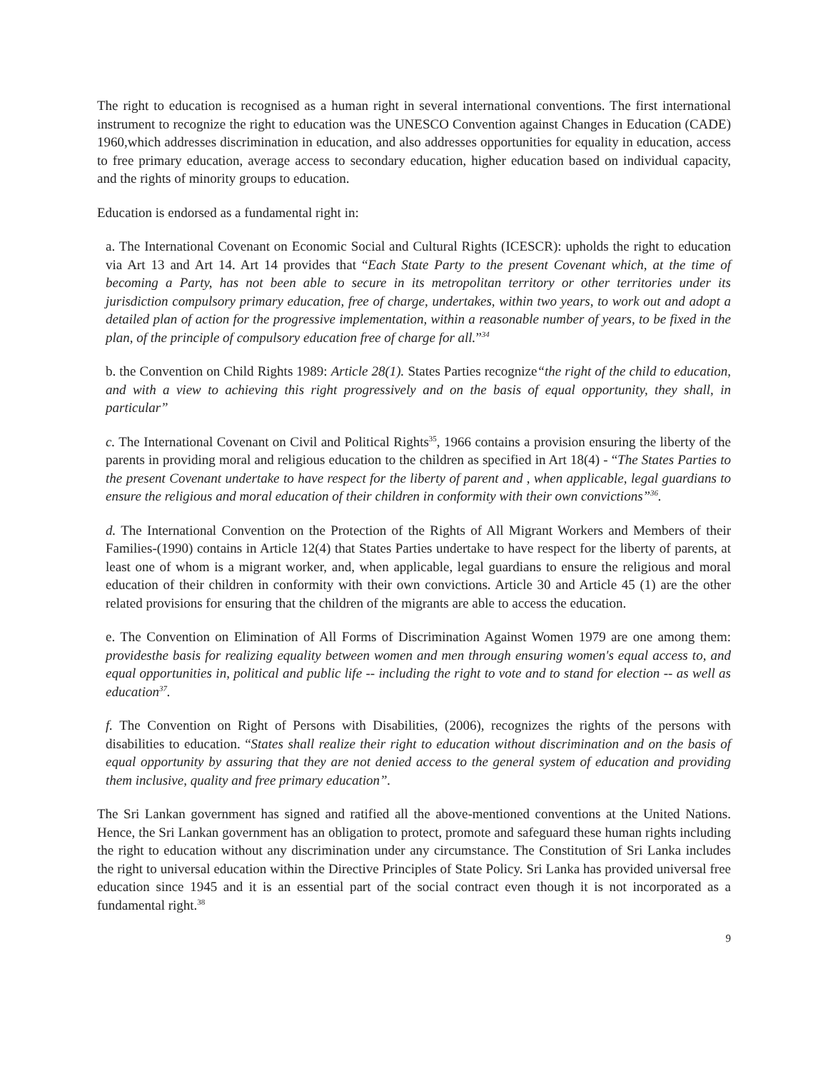The right to education is recognised as a human right in several international conventions. The first international instrument to recognize the right to education was the UNESCO Convention against Changes in Education (CADE) 1960,which addresses discrimination in education, and also addresses opportunities for equality in education, access to free primary education, average access to secondary education, higher education based on individual capacity, and the rights of minority groups to education.
Education is endorsed as a fundamental right in:
a. The International Covenant on Economic Social and Cultural Rights (ICESCR): upholds the right to education via Art 13 and Art 14. Art 14 provides that “Each State Party to the present Covenant which, at the time of becoming a Party, has not been able to secure in its metropolitan territory or other territories under its jurisdiction compulsory primary education, free of charge, undertakes, within two years, to work out and adopt a detailed plan of action for the progressive implementation, within a reasonable number of years, to be fixed in the plan, of the principle of compulsory education free of charge for all.”<sup>34</sup>
b. the Convention on Child Rights 1989: Article 28(1). States Parties recognize“the right of the child to education, and with a view to achieving this right progressively and on the basis of equal opportunity, they shall, in particular”
c. The International Covenant on Civil and Political Rights<sup>35</sup>, 1966 contains a provision ensuring the liberty of the parents in providing moral and religious education to the children as specified in Art 18(4) - “The States Parties to the present Covenant undertake to have respect for the liberty of parent and , when applicable, legal guardians to ensure the religious and moral education of their children in conformity with their own convictions”<sup>36</sup>.
d. The International Convention on the Protection of the Rights of All Migrant Workers and Members of their Families-(1990) contains in Article 12(4) that States Parties undertake to have respect for the liberty of parents, at least one of whom is a migrant worker, and, when applicable, legal guardians to ensure the religious and moral education of their children in conformity with their own convictions. Article 30 and Article 45 (1) are the other related provisions for ensuring that the children of the migrants are able to access the education.
e. The Convention on Elimination of All Forms of Discrimination Against Women 1979 are one among them: providesthe basis for realizing equality between women and men through ensuring women's equal access to, and equal opportunities in, political and public life -- including the right to vote and to stand for election -- as well as education<sup>37</sup>.
f. The Convention on Right of Persons with Disabilities, (2006), recognizes the rights of the persons with disabilities to education. “States shall realize their right to education without discrimination and on the basis of equal opportunity by assuring that they are not denied access to the general system of education and providing them inclusive, quality and free primary education”.
The Sri Lankan government has signed and ratified all the above-mentioned conventions at the United Nations. Hence, the Sri Lankan government has an obligation to protect, promote and safeguard these human rights including the right to education without any discrimination under any circumstance. The Constitution of Sri Lanka includes the right to universal education within the Directive Principles of State Policy. Sri Lanka has provided universal free education since 1945 and it is an essential part of the social contract even though it is not incorporated as a fundamental right.<sup>38</sup>
9